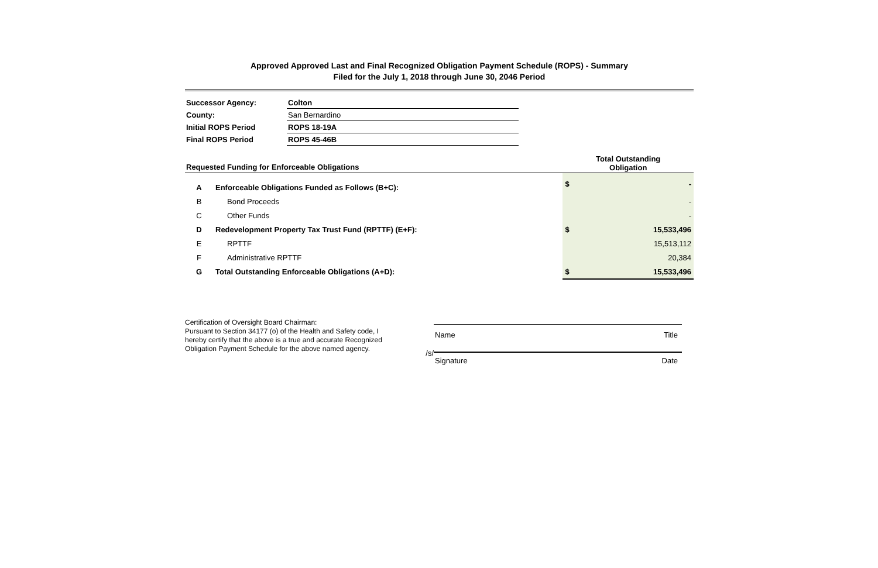Approved Approved Last and Final Recognized Obligation Payment Schedule (ROPS) - Summary
Filed for the July 1, 2018 through June 30, 2046 Period
| Successor Agency: | Colton |
| County: | San Bernardino |
| Initial ROPS Period | ROPS 18-19A |
| Final ROPS Period | ROPS 45-46B |
| Requested Funding for Enforceable Obligations | | Total Outstanding Obligation | |
| --- | --- | --- | --- |
| A | Enforceable Obligations Funded as Follows (B+C): | $ | - |
| B | Bond Proceeds | | - |
| C | Other Funds | | - |
| D | Redevelopment Property Tax Trust Fund (RPTTF) (E+F): | $ | 15,533,496 |
| E | RPTTF | | 15,513,112 |
| F | Administrative RPTTF | | 20,384 |
| G | Total Outstanding Enforceable Obligations (A+D): | $ | 15,533,496 |
Certification of Oversight Board Chairman:
Pursuant to Section 34177 (o) of the Health and Safety code, I hereby certify that the above is a true and accurate Recognized Obligation Payment Schedule for the above named agency.
/s/
Name Title
Signature Date